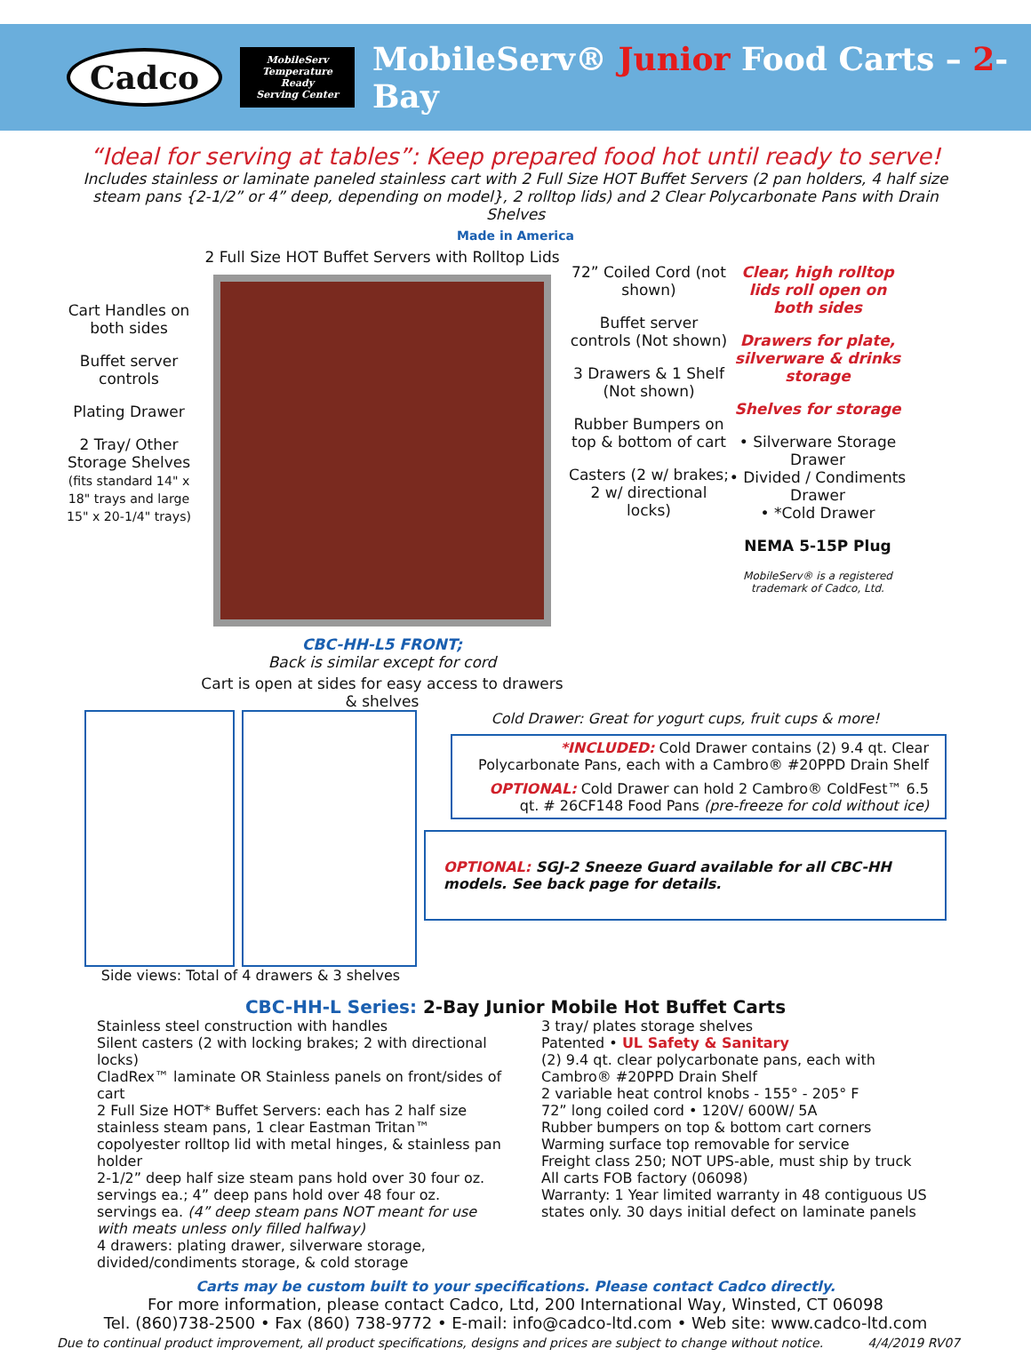Cadco
MobileServ
Temperature Ready
Serving Center
MobileServ® Junior Food Carts – 2-Bay
“Ideal for serving at tables”: Keep prepared food hot until ready to serve!
Includes stainless or laminate paneled stainless cart with 2 Full Size HOT Buffet Servers (2 pan holders, 4 half size steam pans {2-1/2” or 4” deep, depending on model}, 2 rolltop lids) and 2 Clear Polycarbonate Pans with Drain Shelves
Made in America
Cart Handles on both sides
Buffet server controls
Plating Drawer
2 Tray/ Other Storage Shelves
(fits standard 14" x 18" trays and large 15" x 20-1/4" trays)
2 Full Size HOT Buffet Servers with Rolltop Lids
CBC-HH-L5 FRONT;
Back is similar except for cord
Cart is open at sides for easy access to drawers & shelves
72” Coiled Cord (not shown)
Buffet server controls (Not shown)
3 Drawers & 1 Shelf (Not shown)
Rubber Bumpers on top & bottom of cart
Casters (2 w/ brakes; 2 w/ directional locks)
Clear, high rolltop lids roll open on both sides
Drawers for plate, silverware & drinks storage
Shelves for storage
• Silverware Storage Drawer
• Divided / Condiments Drawer
• *Cold Drawer
NEMA 5-15P Plug
MobileServ® is a registered trademark of Cadco, Ltd.
Side views: Total of 4 drawers & 3 shelves
Cold Drawer: Great for yogurt cups, fruit cups & more!
*INCLUDED: Cold Drawer contains (2) 9.4 qt. Clear Polycarbonate Pans, each with a Cambro® #20PPD Drain Shelf
OPTIONAL: Cold Drawer can hold 2 Cambro® ColdFest™ 6.5 qt. # 26CF148 Food Pans (pre-freeze for cold without ice)
OPTIONAL: SGJ-2 Sneeze Guard available for all CBC-HH models. See back page for details.
CBC-HH-L Series: 2-Bay Junior Mobile Hot Buffet Carts
Stainless steel construction with handles
Silent casters (2 with locking brakes; 2 with directional locks)
CladRex™ laminate OR Stainless panels on front/sides of cart
2 Full Size HOT* Buffet Servers: each has 2 half size stainless steam pans, 1 clear Eastman Tritan™ copolyester rolltop lid with metal hinges, & stainless pan holder
2-1/2” deep half size steam pans hold over 30 four oz. servings ea.; 4” deep pans hold over 48 four oz. servings ea. (4” deep steam pans NOT meant for use with meats unless only filled halfway)
4 drawers: plating drawer, silverware storage, divided/condiments storage, & cold storage
3 tray/ plates storage shelves
Patented • UL Safety & Sanitary
(2) 9.4 qt. clear polycarbonate pans, each with Cambro® #20PPD Drain Shelf
2 variable heat control knobs - 155° - 205° F
72” long coiled cord • 120V/ 600W/ 5A
Rubber bumpers on top & bottom cart corners
Warming surface top removable for service
Freight class 250; NOT UPS-able, must ship by truck
All carts FOB factory (06098)
Warranty: 1 Year limited warranty in 48 contiguous US states only. 30 days initial defect on laminate panels
Carts may be custom built to your specifications. Please contact Cadco directly.
For more information, please contact Cadco, Ltd, 200 International Way, Winsted, CT 06098
Tel. (860)738-2500 • Fax (860) 738-9772 • E-mail: info@cadco-ltd.com • Web site: www.cadco-ltd.com
Due to continual product improvement, all product specifications, designs and prices are subject to change without notice. 4/4/2019 RV07